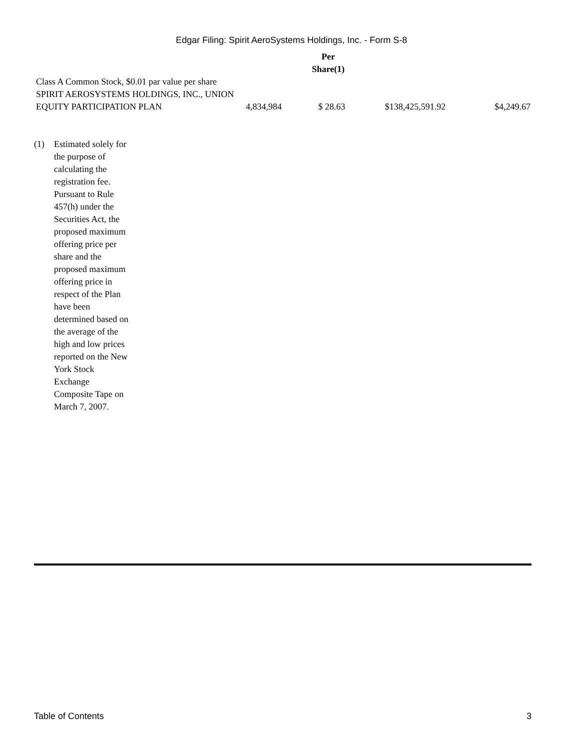Edgar Filing: Spirit AeroSystems Holdings, Inc. - Form S-8
| | | Per Share(1) | | |
| --- | --- | --- | --- | --- |
| Class A Common Stock, $0.01 par value per share SPIRIT AEROSYSTEMS HOLDINGS, INC., UNION EQUITY PARTICIPATION PLAN | 4,834,984 | $ 28.63 | $138,425,591.92 | $4,249.67 |
(1) Estimated solely for the purpose of calculating the registration fee. Pursuant to Rule 457(h) under the Securities Act, the proposed maximum offering price per share and the proposed maximum offering price in respect of the Plan have been determined based on the average of the high and low prices reported on the New York Stock Exchange Composite Tape on March 7, 2007.
Table of Contents 3